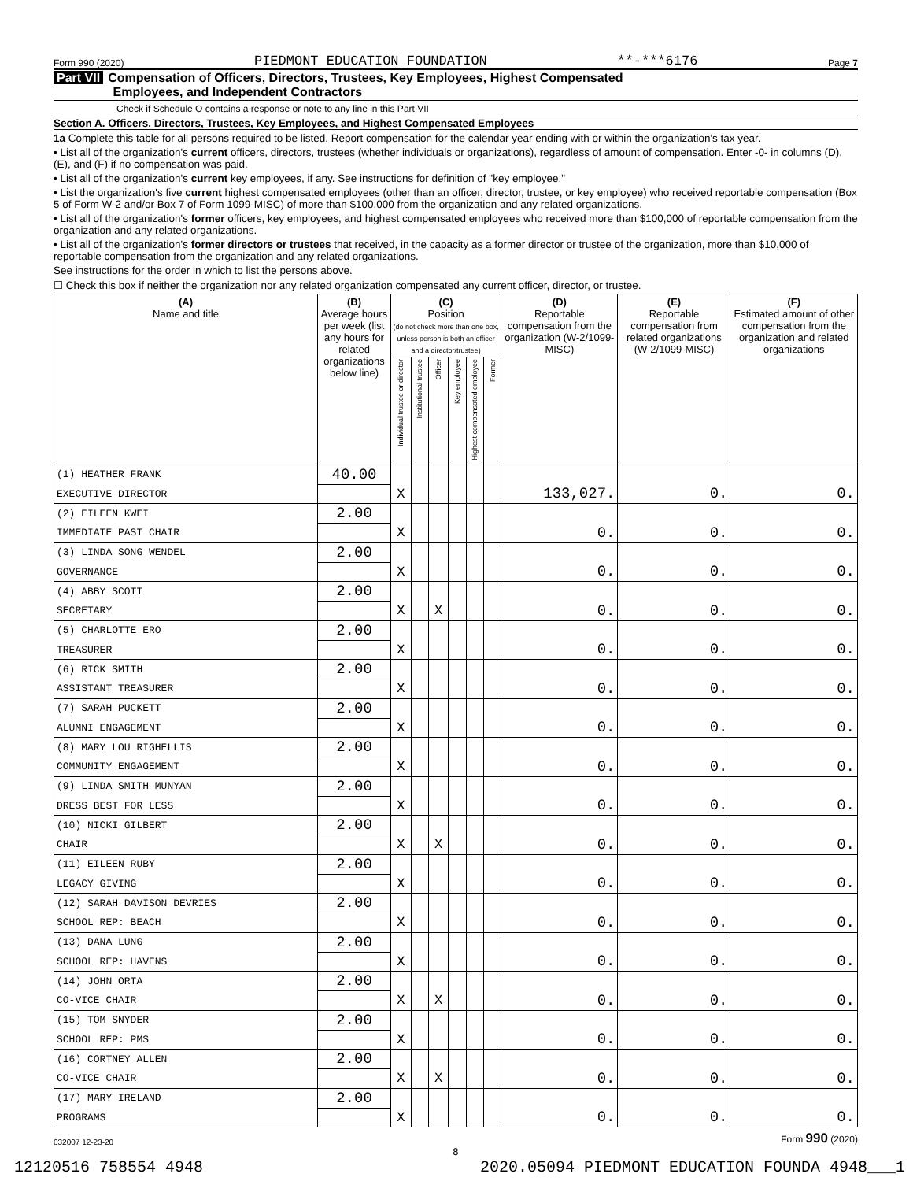Form 990 (2020) PIEDMONT EDUCATION FOUNDATION **-***6176 Page 7
Part VII Compensation of Officers, Directors, Trustees, Key Employees, Highest Compensated
Employees, and Independent Contractors
Check if Schedule O contains a response or note to any line in this Part VII
Section A. Officers, Directors, Trustees, Key Employees, and Highest Compensated Employees
1a Complete this table for all persons required to be listed. Report compensation for the calendar year ending with or within the organization's tax year.
• List all of the organization's current officers, directors, trustees (whether individuals or organizations), regardless of amount of compensation. Enter -0- in columns (D), (E), and (F) if no compensation was paid.
• List all of the organization's current key employees, if any. See instructions for definition of "key employee."
• List the organization's five current highest compensated employees (other than an officer, director, trustee, or key employee) who received reportable compensation (Box 5 of Form W-2 and/or Box 7 of Form 1099-MISC) of more than $100,000 from the organization and any related organizations.
• List all of the organization's former officers, key employees, and highest compensated employees who received more than $100,000 of reportable compensation from the organization and any related organizations.
• List all of the organization's former directors or trustees that received, in the capacity as a former director or trustee of the organization, more than $10,000 of reportable compensation from the organization and any related organizations.
See instructions for the order in which to list the persons above.
☐ Check this box if neither the organization nor any related organization compensated any current officer, director, or trustee.
| (A) Name and title | (B) Average hours per week (list any hours for related organizations below line) | (C) Position (do not check more than one box, unless person is both an officer and a director/trustee) | | | | | | (D) Reportable compensation from the organization (W-2/1099-MISC) | (E) Reportable compensation from related organizations (W-2/1099-MISC) | (F) Estimated amount of other compensation from the organization and related organizations |
| --- | --- | --- | --- | --- | --- | --- | --- | --- | --- | --- |
| | | Individual trustee or director | Institutional trustee | Officer | Key employee | Highest compensated employee | Former | | | |
| (1) HEATHER FRANK | 40.00 | | | | | | | | | |
| EXECUTIVE DIRECTOR | | X | | | | | | 133,027. | 0. | 0. |
| (2) EILEEN KWEI | 2.00 | | | | | | | | | |
| IMMEDIATE PAST CHAIR | | X | | | | | | 0. | 0. | 0. |
| (3) LINDA SONG WENDEL | 2.00 | | | | | | | | | |
| GOVERNANCE | | X | | | | | | 0. | 0. | 0. |
| (4) ABBY SCOTT | 2.00 | | | | | | | | | |
| SECRETARY | | X | | X | | | | 0. | 0. | 0. |
| (5) CHARLOTTE ERO | 2.00 | | | | | | | | | |
| TREASURER | | X | | | | | | 0. | 0. | 0. |
| (6) RICK SMITH | 2.00 | | | | | | | | | |
| ASSISTANT TREASURER | | X | | | | | | 0. | 0. | 0. |
| (7) SARAH PUCKETT | 2.00 | | | | | | | | | |
| ALUMNI ENGAGEMENT | | X | | | | | | 0. | 0. | 0. |
| (8) MARY LOU RIGHELLIS | 2.00 | | | | | | | | | |
| COMMUNITY ENGAGEMENT | | X | | | | | | 0. | 0. | 0. |
| (9) LINDA SMITH MUNYAN | 2.00 | | | | | | | | | |
| DRESS BEST FOR LESS | | X | | | | | | 0. | 0. | 0. |
| (10) NICKI GILBERT | 2.00 | | | | | | | | | |
| CHAIR | | X | | X | | | | 0. | 0. | 0. |
| (11) EILEEN RUBY | 2.00 | | | | | | | | | |
| LEGACY GIVING | | X | | | | | | 0. | 0. | 0. |
| (12) SARAH DAVISON DEVRIES | 2.00 | | | | | | | | | |
| SCHOOL REP: BEACH | | X | | | | | | 0. | 0. | 0. |
| (13) DANA LUNG | 2.00 | | | | | | | | | |
| SCHOOL REP: HAVENS | | X | | | | | | 0. | 0. | 0. |
| (14) JOHN ORTA | 2.00 | | | | | | | | | |
| CO-VICE CHAIR | | X | | X | | | | 0. | 0. | 0. |
| (15) TOM SNYDER | 2.00 | | | | | | | | | |
| SCHOOL REP: PMS | | X | | | | | | 0. | 0. | 0. |
| (16) CORTNEY ALLEN | 2.00 | | | | | | | | | |
| CO-VICE CHAIR | | X | | X | | | | 0. | 0. | 0. |
| (17) MARY IRELAND | 2.00 | | | | | | | | | |
| PROGRAMS | | X | | | | | | 0. | 0. | 0. |
032007 12-23-20 Form 990 (2020)
8
12120516 758554 4948 2020.05094 PIEDMONT EDUCATION FOUNDA 4948___1